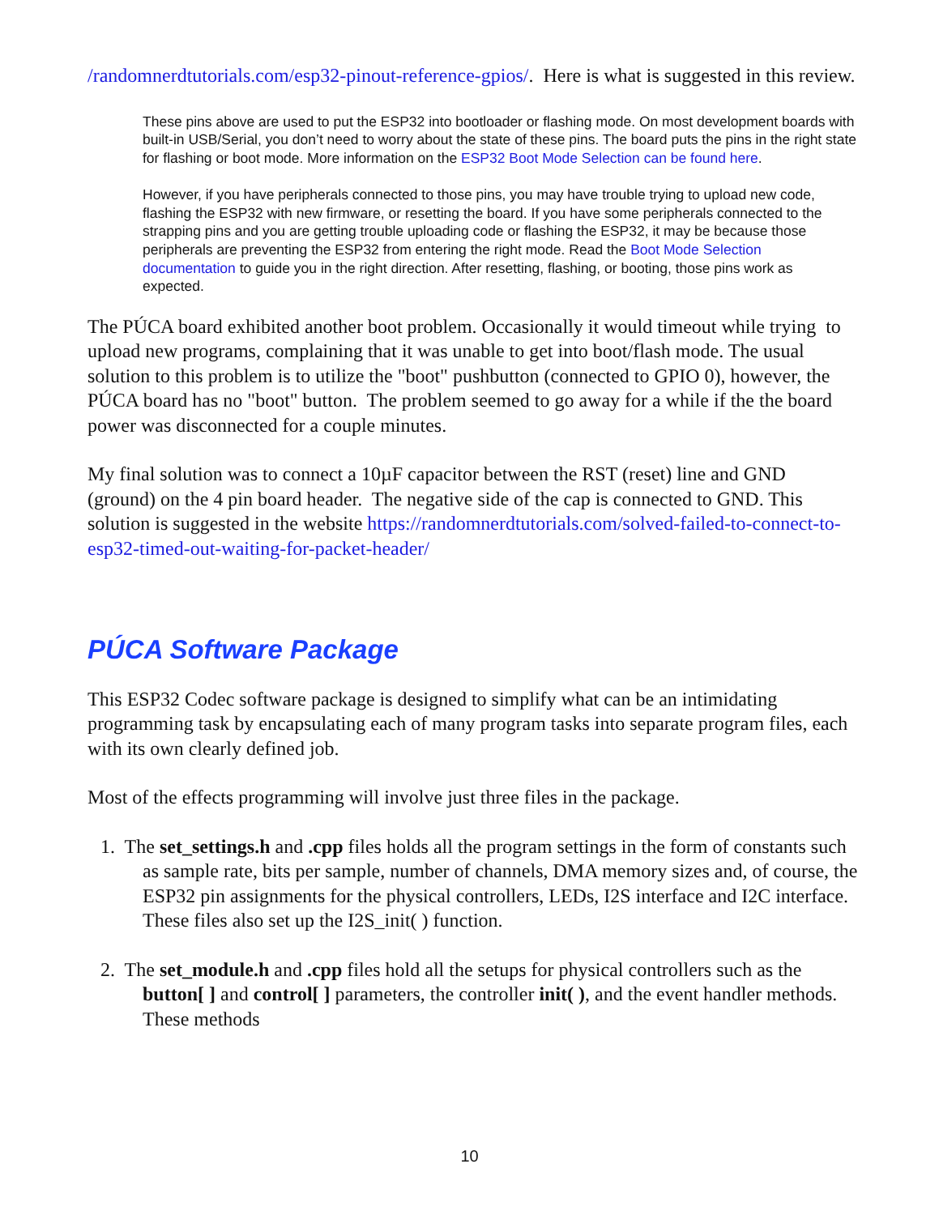/randomnerdtutorials.com/esp32-pinout-reference-gpios/. Here is what is suggested in this review.
These pins above are used to put the ESP32 into bootloader or flashing mode. On most development boards with built-in USB/Serial, you don’t need to worry about the state of these pins. The board puts the pins in the right state for flashing or boot mode. More information on the ESP32 Boot Mode Selection can be found here.
However, if you have peripherals connected to those pins, you may have trouble trying to upload new code, flashing the ESP32 with new firmware, or resetting the board. If you have some peripherals connected to the strapping pins and you are getting trouble uploading code or flashing the ESP32, it may be because those peripherals are preventing the ESP32 from entering the right mode. Read the Boot Mode Selection documentation to guide you in the right direction. After resetting, flashing, or booting, those pins work as expected.
The PÚCA board exhibited another boot problem. Occasionally it would timeout while trying to upload new programs, complaining that it was unable to get into boot/flash mode. The usual solution to this problem is to utilize the "boot" pushbutton (connected to GPIO 0), however, the PÚCA board has no "boot" button. The problem seemed to go away for a while if the the board power was disconnected for a couple minutes.
My final solution was to connect a 10µF capacitor between the RST (reset) line and GND (ground) on the 4 pin board header. The negative side of the cap is connected to GND. This solution is suggested in the website https://randomnerdtutorials.com/solved-failed-to-connect-to-esp32-timed-out-waiting-for-packet-header/
PÚCA Software Package
This ESP32 Codec software package is designed to simplify what can be an intimidating programming task by encapsulating each of many program tasks into separate program files, each with its own clearly defined job.
Most of the effects programming will involve just three files in the package.
1. The set_settings.h and .cpp files holds all the program settings in the form of constants such as sample rate, bits per sample, number of channels, DMA memory sizes and, of course, the ESP32 pin assignments for the physical controllers, LEDs, I2S interface and I2C interface. These files also set up the I2S_init( ) function.
2. The set_module.h and .cpp files hold all the setups for physical controllers such as the button[ ] and control[ ] parameters, the controller init( ), and the event handler methods. These methods
10